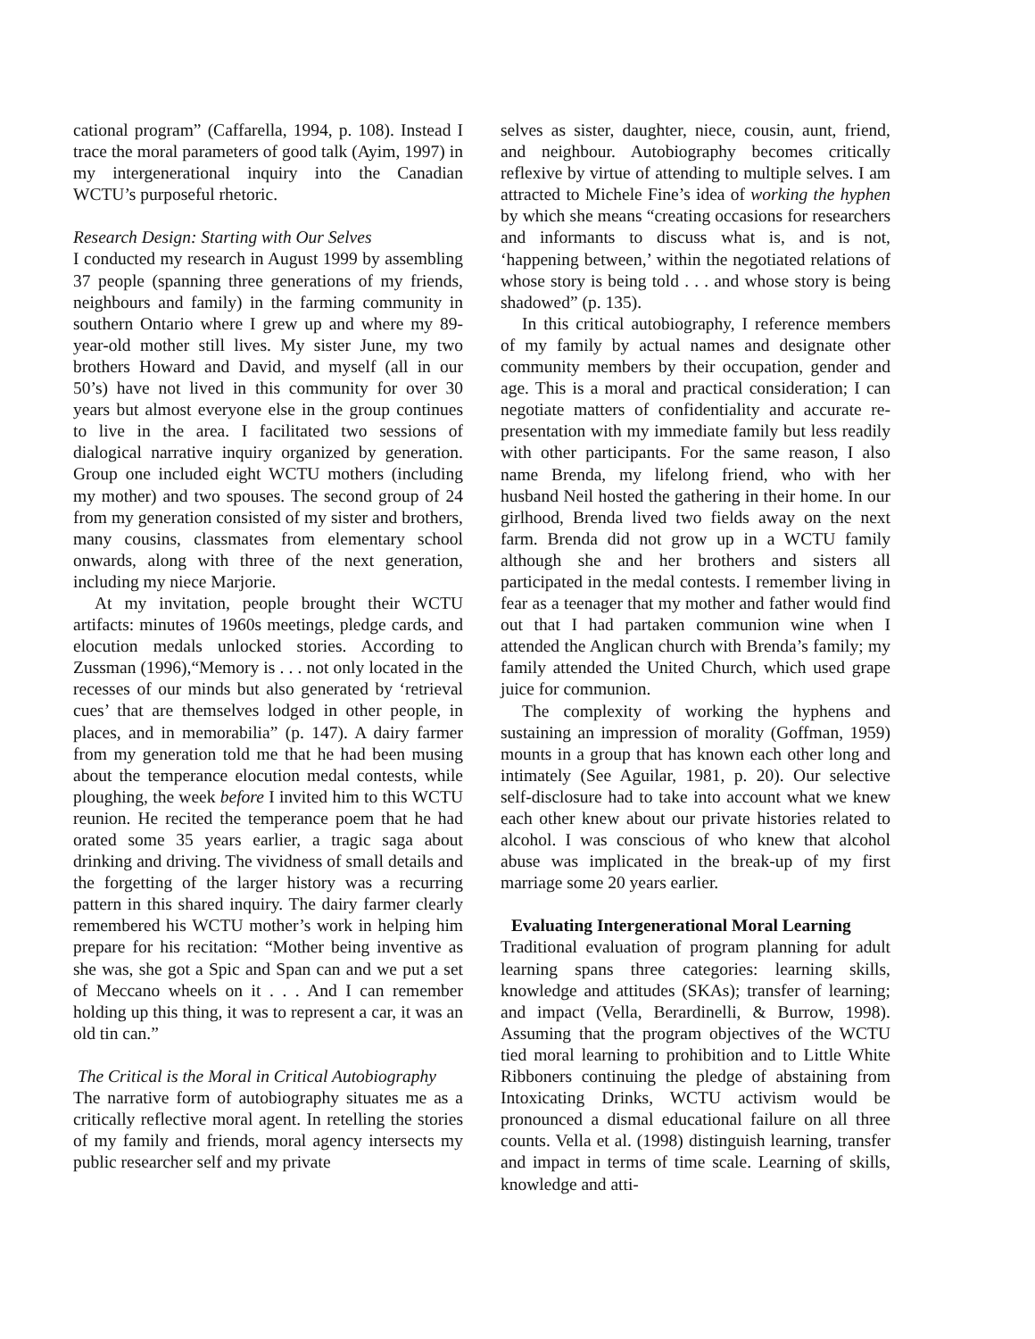cational program” (Caffarella, 1994, p. 108). Instead I trace the moral parameters of good talk (Ayim, 1997) in my intergenerational inquiry into the Canadian WCTU’s purposeful rhetoric.
Research Design: Starting with Our Selves
I conducted my research in August 1999 by assembling 37 people (spanning three generations of my friends, neighbours and family) in the farming community in southern Ontario where I grew up and where my 89-year-old mother still lives. My sister June, my two brothers Howard and David, and myself (all in our 50’s) have not lived in this community for over 30 years but almost everyone else in the group continues to live in the area. I facilitated two sessions of dialogical narrative inquiry organized by generation. Group one included eight WCTU mothers (including my mother) and two spouses. The second group of 24 from my generation consisted of my sister and brothers, many cousins, classmates from elementary school onwards, along with three of the next generation, including my niece Marjorie.
At my invitation, people brought their WCTU artifacts: minutes of 1960s meetings, pledge cards, and elocution medals unlocked stories. According to Zussman (1996),“Memory is . . . not only located in the recesses of our minds but also generated by ‘retrieval cues’ that are themselves lodged in other people, in places, and in memorabilia” (p. 147). A dairy farmer from my generation told me that he had been musing about the temperance elocution medal contests, while ploughing, the week before I invited him to this WCTU reunion. He recited the temperance poem that he had orated some 35 years earlier, a tragic saga about drinking and driving. The vividness of small details and the forgetting of the larger history was a recurring pattern in this shared inquiry. The dairy farmer clearly remembered his WCTU mother’s work in helping him prepare for his recitation: “Mother being inventive as she was, she got a Spic and Span can and we put a set of Meccano wheels on it . . . And I can remember holding up this thing, it was to represent a car, it was an old tin can.”
The Critical is the Moral in Critical Autobiography
The narrative form of autobiography situates me as a critically reflective moral agent. In retelling the stories of my family and friends, moral agency intersects my public researcher self and my private
selves as sister, daughter, niece, cousin, aunt, friend, and neighbour. Autobiography becomes critically reflexive by virtue of attending to multiple selves. I am attracted to Michele Fine’s idea of working the hyphen by which she means “creating occasions for researchers and informants to discuss what is, and is not, ‘happening between,’ within the negotiated relations of whose story is being told . . . and whose story is being shadowed” (p. 135).
In this critical autobiography, I reference members of my family by actual names and designate other community members by their occupation, gender and age. This is a moral and practical consideration; I can negotiate matters of confidentiality and accurate re-presentation with my immediate family but less readily with other participants. For the same reason, I also name Brenda, my lifelong friend, who with her husband Neil hosted the gathering in their home. In our girlhood, Brenda lived two fields away on the next farm. Brenda did not grow up in a WCTU family although she and her brothers and sisters all participated in the medal contests. I remember living in fear as a teenager that my mother and father would find out that I had partaken communion wine when I attended the Anglican church with Brenda’s family; my family attended the United Church, which used grape juice for communion.
The complexity of working the hyphens and sustaining an impression of morality (Goffman, 1959) mounts in a group that has known each other long and intimately (See Aguilar, 1981, p. 20). Our selective self-disclosure had to take into account what we knew each other knew about our private histories related to alcohol. I was conscious of who knew that alcohol abuse was implicated in the break-up of my first marriage some 20 years earlier.
Evaluating Intergenerational Moral Learning
Traditional evaluation of program planning for adult learning spans three categories: learning skills, knowledge and attitudes (SKAs); transfer of learning; and impact (Vella, Berardinelli, & Burrow, 1998). Assuming that the program objectives of the WCTU tied moral learning to prohibition and to Little White Ribboners continuing the pledge of abstaining from Intoxicating Drinks, WCTU activism would be pronounced a dismal educational failure on all three counts. Vella et al. (1998) distinguish learning, transfer and impact in terms of time scale. Learning of skills, knowledge and atti-